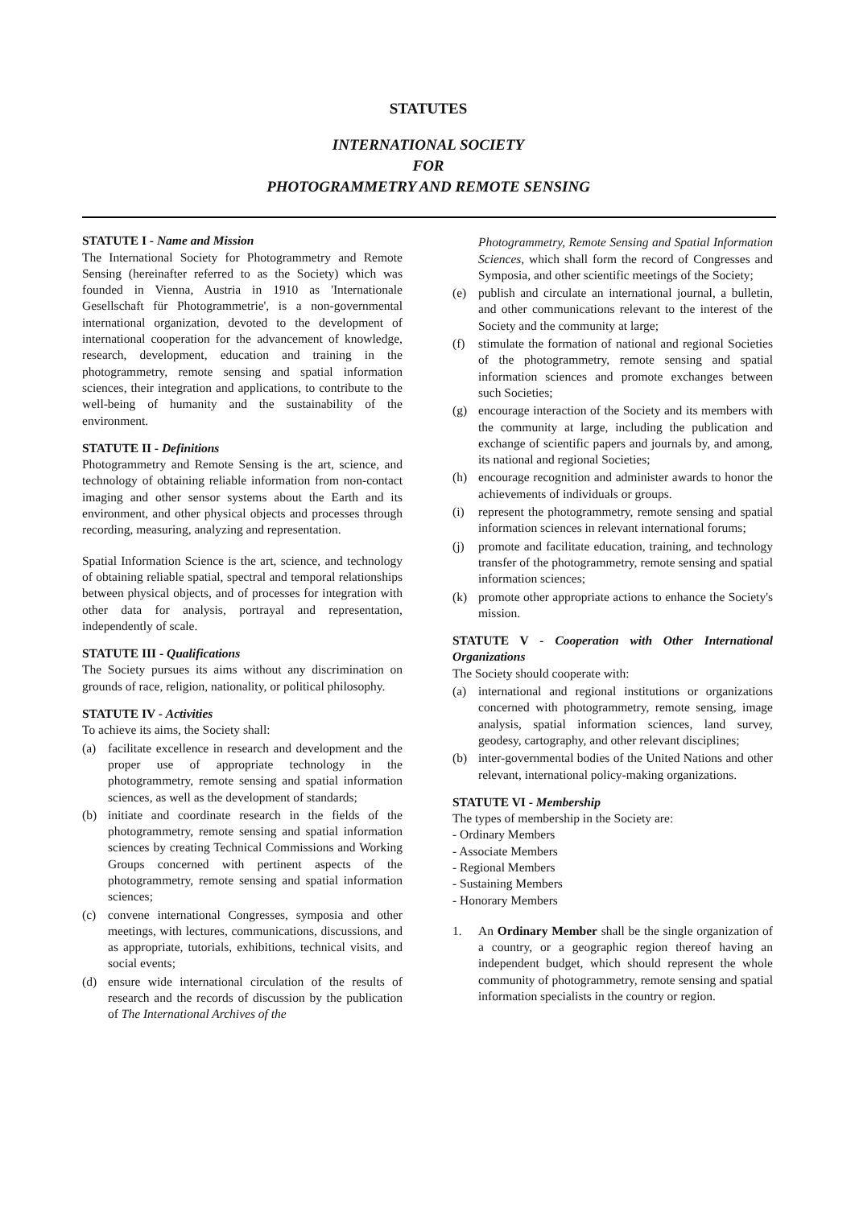STATUTES
INTERNATIONAL SOCIETY
FOR
PHOTOGRAMMETRY AND REMOTE SENSING
STATUTE I - Name and Mission
The International Society for Photogrammetry and Remote Sensing (hereinafter referred to as the Society) which was founded in Vienna, Austria in 1910 as 'Internationale Gesellschaft für Photogrammetrie', is a non-governmental international organization, devoted to the development of international cooperation for the advancement of knowledge, research, development, education and training in the photogrammetry, remote sensing and spatial information sciences, their integration and applications, to contribute to the well-being of humanity and the sustainability of the environment.
STATUTE II - Definitions
Photogrammetry and Remote Sensing is the art, science, and technology of obtaining reliable information from non-contact imaging and other sensor systems about the Earth and its environment, and other physical objects and processes through recording, measuring, analyzing and representation.
Spatial Information Science is the art, science, and technology of obtaining reliable spatial, spectral and temporal relationships between physical objects, and of processes for integration with other data for analysis, portrayal and representation, independently of scale.
STATUTE III - Qualifications
The Society pursues its aims without any discrimination on grounds of race, religion, nationality, or political philosophy.
STATUTE IV - Activities
To achieve its aims, the Society shall:
(a) facilitate excellence in research and development and the proper use of appropriate technology in the photogrammetry, remote sensing and spatial information sciences, as well as the development of standards;
(b) initiate and coordinate research in the fields of the photogrammetry, remote sensing and spatial information sciences by creating Technical Commissions and Working Groups concerned with pertinent aspects of the photogrammetry, remote sensing and spatial information sciences;
(c) convene international Congresses, symposia and other meetings, with lectures, communications, discussions, and as appropriate, tutorials, exhibitions, technical visits, and social events;
(d) ensure wide international circulation of the results of research and the records of discussion by the publication of The International Archives of the
Photogrammetry, Remote Sensing and Spatial Information Sciences, which shall form the record of Congresses and Symposia, and other scientific meetings of the Society;
(e) publish and circulate an international journal, a bulletin, and other communications relevant to the interest of the Society and the community at large;
(f) stimulate the formation of national and regional Societies of the photogrammetry, remote sensing and spatial information sciences and promote exchanges between such Societies;
(g) encourage interaction of the Society and its members with the community at large, including the publication and exchange of scientific papers and journals by, and among, its national and regional Societies;
(h) encourage recognition and administer awards to honor the achievements of individuals or groups.
(i) represent the photogrammetry, remote sensing and spatial information sciences in relevant international forums;
(j) promote and facilitate education, training, and technology transfer of the photogrammetry, remote sensing and spatial information sciences;
(k) promote other appropriate actions to enhance the Society's mission.
STATUTE V - Cooperation with Other International Organizations
The Society should cooperate with:
(a) international and regional institutions or organizations concerned with photogrammetry, remote sensing, image analysis, spatial information sciences, land survey, geodesy, cartography, and other relevant disciplines;
(b) inter-governmental bodies of the United Nations and other relevant, international policy-making organizations.
STATUTE VI - Membership
The types of membership in the Society are:
- Ordinary Members
- Associate Members
- Regional Members
- Sustaining Members
- Honorary Members
1. An Ordinary Member shall be the single organization of a country, or a geographic region thereof having an independent budget, which should represent the whole community of photogrammetry, remote sensing and spatial information specialists in the country or region.